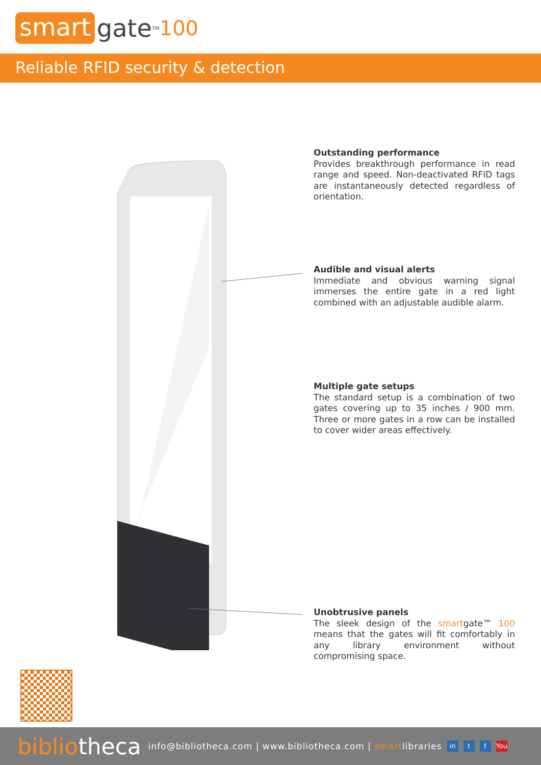smart gate<sup>TM</sup> 100
Reliable RFID security & detection
Outstanding performance
Provides breakthrough performance in read range and speed. Non-deactivated RFID tags are instantaneously detected regardless of orientation.
Audible and visual alerts
Immediate and obvious warning signal immerses the entire gate in a red light combined with an adjustable audible alarm.
Multiple gate setups
The standard setup is a combination of two gates covering up to 35 inches / 900 mm. Three or more gates in a row can be installed to cover wider areas effectively.
Unobtrusive panels
The sleek design of the smartgate™ 100 means that the gates will fit comfortably in any library environment without compromising space.
bibliotheca info@bibliotheca.com | www.bibliotheca.com | smartlibraries in t f You